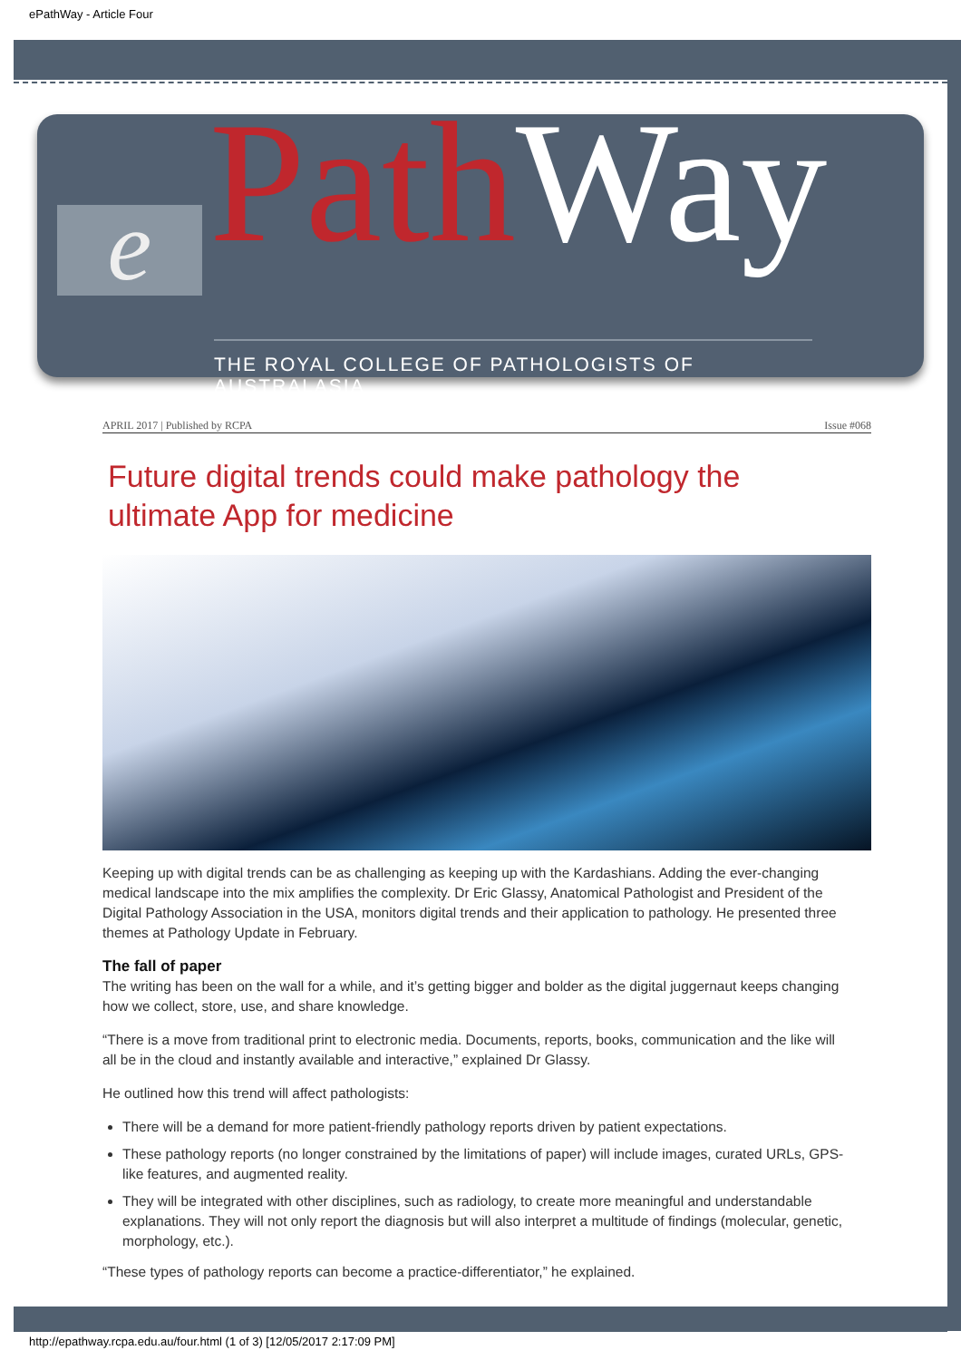ePathWay - Article Four
e Path Way
THE ROYAL COLLEGE OF PATHOLOGISTS OF AUSTRALASIA
APRIL 2017 | Published by RCPA Issue #068
Future digital trends could make pathology the ultimate App for medicine
Keeping up with digital trends can be as challenging as keeping up with the Kardashians. Adding the ever-changing medical landscape into the mix amplifies the complexity. Dr Eric Glassy, Anatomical Pathologist and President of the Digital Pathology Association in the USA, monitors digital trends and their application to pathology. He presented three themes at Pathology Update in February.
The fall of paper
The writing has been on the wall for a while, and it’s getting bigger and bolder as the digital juggernaut keeps changing how we collect, store, use, and share knowledge.
“There is a move from traditional print to electronic media. Documents, reports, books, communication and the like will all be in the cloud and instantly available and interactive,” explained Dr Glassy.
He outlined how this trend will affect pathologists:
There will be a demand for more patient-friendly pathology reports driven by patient expectations.
These pathology reports (no longer constrained by the limitations of paper) will include images, curated URLs, GPS-like features, and augmented reality.
They will be integrated with other disciplines, such as radiology, to create more meaningful and understandable explanations. They will not only report the diagnosis but will also interpret a multitude of findings (molecular, genetic, morphology, etc.).
“These types of pathology reports can become a practice-differentiator,” he explained.
http://epathway.rcpa.edu.au/four.html (1 of 3) [12/05/2017 2:17:09 PM]